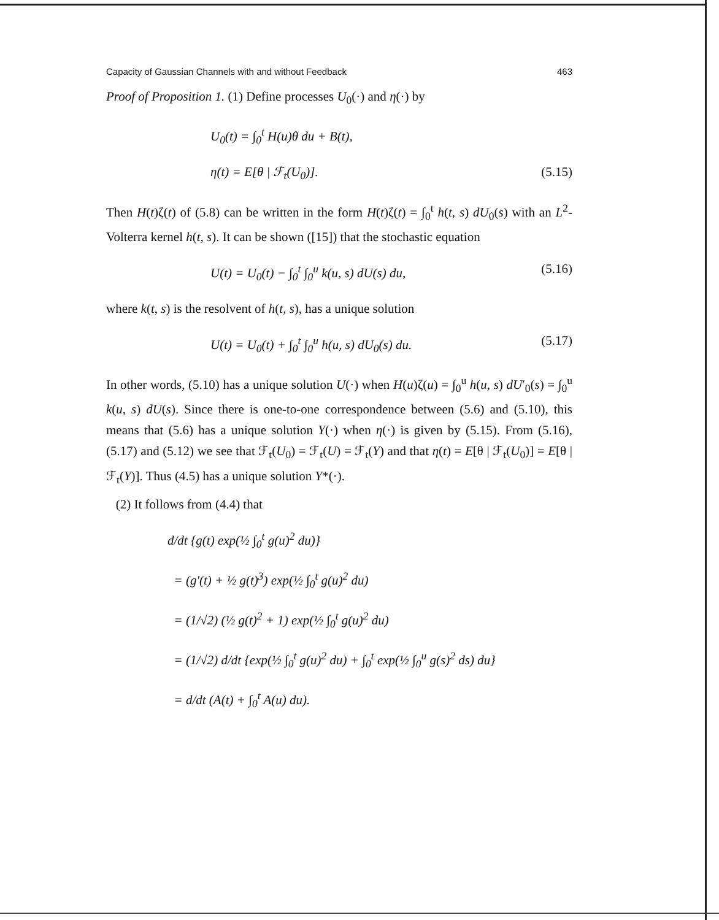Capacity of Gaussian Channels with and without Feedback 463
Proof of Proposition 1. (1) Define processes U<sub>0</sub>(·) and η(·) by
U<sub>0</sub>(t) = ∫<sub>0</sub><sup>t</sup> H(u)θ du + B(t),
η(t) = E[θ | ℱ<sub>t</sub>(U<sub>0</sub>)]. (5.15)
Then H(t)ζ(t) of (5.8) can be written in the form H(t)ζ(t) = ∫<sub>0</sub><sup>t</sup> h(t, s) dU<sub>0</sub>(s) with an L<sup>2</sup>-Volterra kernel h(t, s). It can be shown ([15]) that the stochastic equation
U(t) = U<sub>0</sub>(t) − ∫<sub>0</sub><sup>t</sup> ∫<sub>0</sub><sup>u</sup> k(u, s) dU(s) du, (5.16)
where k(t, s) is the resolvent of h(t, s), has a unique solution
U(t) = U<sub>0</sub>(t) + ∫<sub>0</sub><sup>t</sup> ∫<sub>0</sub><sup>u</sup> h(u, s) dU<sub>0</sub>(s) du. (5.17)
In other words, (5.10) has a unique solution U(·) when H(u)ζ(u) = ∫<sub>0</sub><sup>u</sup> h(u, s) dU′<sub>0</sub>(s) = ∫<sub>0</sub><sup>u</sup> k(u, s) dU(s). Since there is one-to-one correspondence between (5.6) and (5.10), this means that (5.6) has a unique solution Y(·) when η(·) is given by (5.15). From (5.16), (5.17) and (5.12) we see that ℱ<sub>t</sub>(U<sub>0</sub>) = ℱ<sub>t</sub>(U) = ℱ<sub>t</sub>(Y) and that η(t) = E[θ | ℱ<sub>t</sub>(U<sub>0</sub>)] = E[θ | ℱ<sub>t</sub>(Y)]. Thus (4.5) has a unique solution Y*(·).
(2) It follows from (4.4) that
d/dt {g(t) exp(½ ∫<sub>0</sub><sup>t</sup> g(u)<sup>2</sup> du)}
= (g′(t) + ½ g(t)<sup>3</sup>) exp(½ ∫<sub>0</sub><sup>t</sup> g(u)<sup>2</sup> du)
= (1/√2) (½ g(t)<sup>2</sup> + 1) exp(½ ∫<sub>0</sub><sup>t</sup> g(u)<sup>2</sup> du)
= (1/√2) d/dt {exp(½ ∫<sub>0</sub><sup>t</sup> g(u)<sup>2</sup> du) + ∫<sub>0</sub><sup>t</sup> exp(½ ∫<sub>0</sub><sup>u</sup> g(s)<sup>2</sup> ds) du}
= d/dt (A(t) + ∫<sub>0</sub><sup>t</sup> A(u) du).